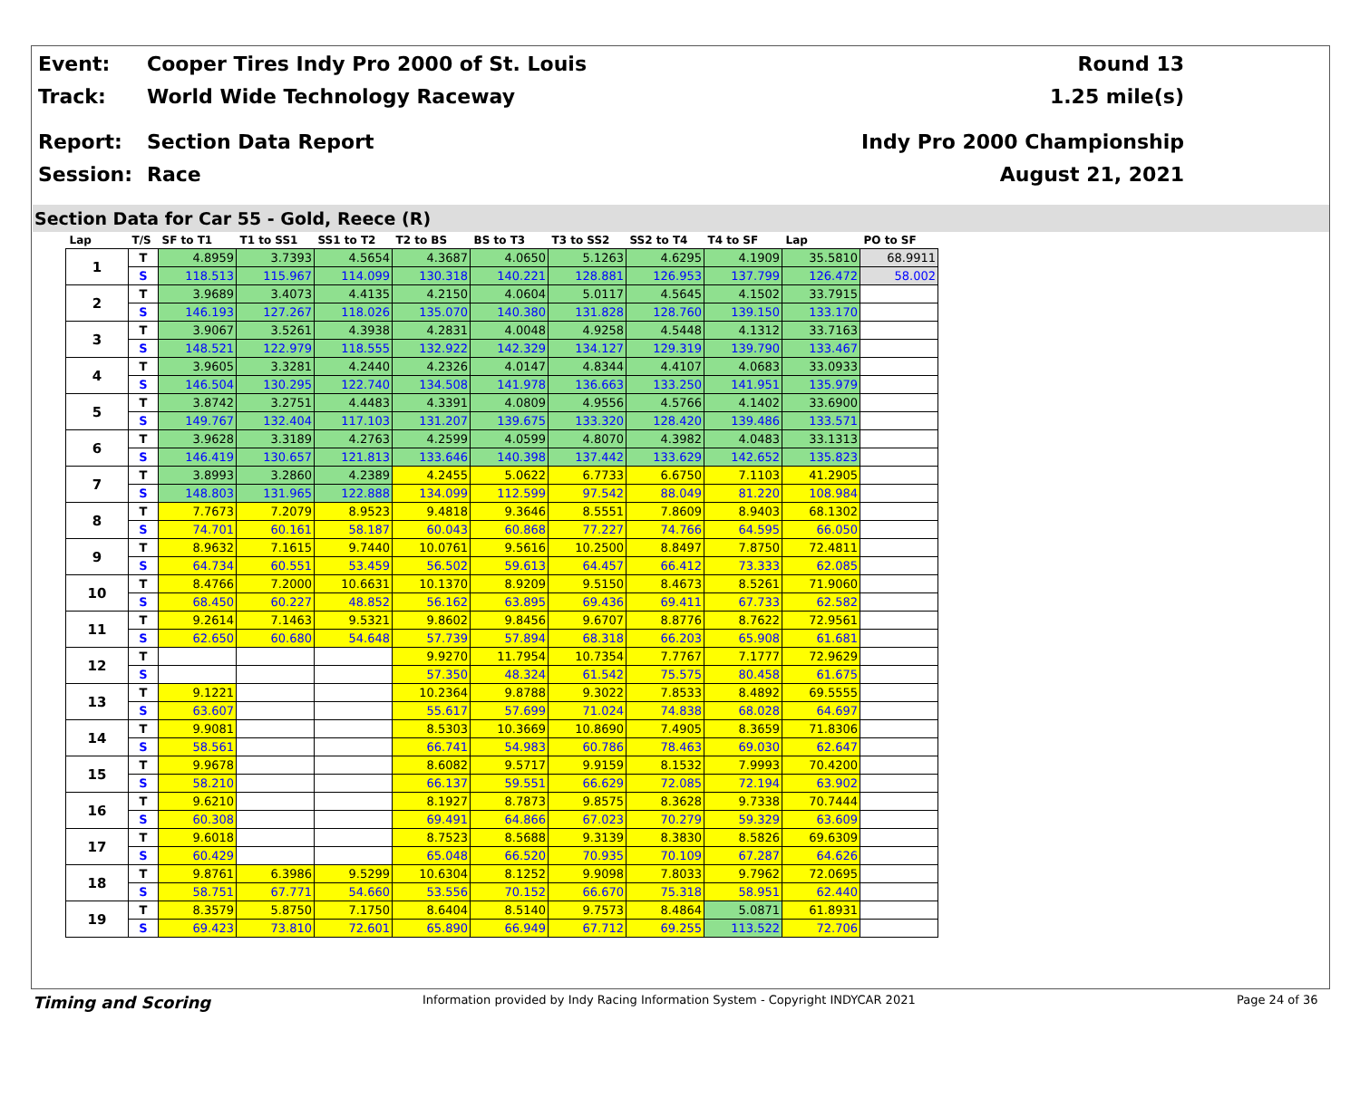Event:
Cooper Tires Indy Pro 2000 of St. Louis
Round 13
Track: World Wide Technology Raceway 1.25 mile(s)
Report: Section Data Report Indy Pro 2000 Championship
Session: Race August 21, 2021
Section Data for Car 55 - Gold, Reece (R)
| Lap | T/S | SF to T1 | T1 to SS1 | SS1 to T2 | T2 to BS | BS to T3 | T3 to SS2 | SS2 to T4 | T4 to SF | Lap | PO to SF |
| --- | --- | --- | --- | --- | --- | --- | --- | --- | --- | --- | --- |
| 1 | T | 4.8959 | 3.7393 | 4.5654 | 4.3687 | 4.0650 | 5.1263 | 4.6295 | 4.1909 | 35.5810 | 68.9911 |
| | S | 118.513 | 115.967 | 114.099 | 130.318 | 140.221 | 128.881 | 126.953 | 137.799 | 126.472 | 58.002 |
| 2 | T | 3.9689 | 3.4073 | 4.4135 | 4.2150 | 4.0604 | 5.0117 | 4.5645 | 4.1502 | 33.7915 | |
| | S | 146.193 | 127.267 | 118.026 | 135.070 | 140.380 | 131.828 | 128.760 | 139.150 | 133.170 | |
| 3 | T | 3.9067 | 3.5261 | 4.3938 | 4.2831 | 4.0048 | 4.9258 | 4.5448 | 4.1312 | 33.7163 | |
| | S | 148.521 | 122.979 | 118.555 | 132.922 | 142.329 | 134.127 | 129.319 | 139.790 | 133.467 | |
| 4 | T | 3.9605 | 3.3281 | 4.2440 | 4.2326 | 4.0147 | 4.8344 | 4.4107 | 4.0683 | 33.0933 | |
| | S | 146.504 | 130.295 | 122.740 | 134.508 | 141.978 | 136.663 | 133.250 | 141.951 | 135.979 | |
| 5 | T | 3.8742 | 3.2751 | 4.4483 | 4.3391 | 4.0809 | 4.9556 | 4.5766 | 4.1402 | 33.6900 | |
| | S | 149.767 | 132.404 | 117.103 | 131.207 | 139.675 | 133.320 | 128.420 | 139.486 | 133.571 | |
| 6 | T | 3.9628 | 3.3189 | 4.2763 | 4.2599 | 4.0599 | 4.8070 | 4.3982 | 4.0483 | 33.1313 | |
| | S | 146.419 | 130.657 | 121.813 | 133.646 | 140.398 | 137.442 | 133.629 | 142.652 | 135.823 | |
| 7 | T | 3.8993 | 3.2860 | 4.2389 | 4.2455 | 5.0622 | 6.7733 | 6.6750 | 7.1103 | 41.2905 | |
| | S | 148.803 | 131.965 | 122.888 | 134.099 | 112.599 | 97.542 | 88.049 | 81.220 | 108.984 | |
| 8 | T | 7.7673 | 7.2079 | 8.9523 | 9.4818 | 9.3646 | 8.5551 | 7.8609 | 8.9403 | 68.1302 | |
| | S | 74.701 | 60.161 | 58.187 | 60.043 | 60.868 | 77.227 | 74.766 | 64.595 | 66.050 | |
| 9 | T | 8.9632 | 7.1615 | 9.7440 | 10.0761 | 9.5616 | 10.2500 | 8.8497 | 7.8750 | 72.4811 | |
| | S | 64.734 | 60.551 | 53.459 | 56.502 | 59.613 | 64.457 | 66.412 | 73.333 | 62.085 | |
| 10 | T | 8.4766 | 7.2000 | 10.6631 | 10.1370 | 8.9209 | 9.5150 | 8.4673 | 8.5261 | 71.9060 | |
| | S | 68.450 | 60.227 | 48.852 | 56.162 | 63.895 | 69.436 | 69.411 | 67.733 | 62.582 | |
| 11 | T | 9.2614 | 7.1463 | 9.5321 | 9.8602 | 9.8456 | 9.6707 | 8.8776 | 8.7622 | 72.9561 | |
| | S | 62.650 | 60.680 | 54.648 | 57.739 | 57.894 | 68.318 | 66.203 | 65.908 | 61.681 | |
| 12 | T | | | | 9.9270 | 11.7954 | 10.7354 | 7.7767 | 7.1777 | 72.9629 | |
| | S | | | | 57.350 | 48.324 | 61.542 | 75.575 | 80.458 | 61.675 | |
| 13 | T | 9.1221 | | | 10.2364 | 9.8788 | 9.3022 | 7.8533 | 8.4892 | 69.5555 | |
| | S | 63.607 | | | 55.617 | 57.699 | 71.024 | 74.838 | 68.028 | 64.697 | |
| 14 | T | 9.9081 | | | 8.5303 | 10.3669 | 10.8690 | 7.4905 | 8.3659 | 71.8306 | |
| | S | 58.561 | | | 66.741 | 54.983 | 60.786 | 78.463 | 69.030 | 62.647 | |
| 15 | T | 9.9678 | | | 8.6082 | 9.5717 | 9.9159 | 8.1532 | 7.9993 | 70.4200 | |
| | S | 58.210 | | | 66.137 | 59.551 | 66.629 | 72.085 | 72.194 | 63.902 | |
| 16 | T | 9.6210 | | | 8.1927 | 8.7873 | 9.8575 | 8.3628 | 9.7338 | 70.7444 | |
| | S | 60.308 | | | 69.491 | 64.866 | 67.023 | 70.279 | 59.329 | 63.609 | |
| 17 | T | 9.6018 | | | 8.7523 | 8.5688 | 9.3139 | 8.3830 | 8.5826 | 69.6309 | |
| | S | 60.429 | | | 65.048 | 66.520 | 70.935 | 70.109 | 67.287 | 64.626 | |
| 18 | T | 9.8761 | 6.3986 | 9.5299 | 10.6304 | 8.1252 | 9.9098 | 7.8033 | 9.7962 | 72.0695 | |
| | S | 58.751 | 67.771 | 54.660 | 53.556 | 70.152 | 66.670 | 75.318 | 58.951 | 62.440 | |
| 19 | T | 8.3579 | 5.8750 | 7.1750 | 8.6404 | 8.5140 | 9.7573 | 8.4864 | 5.0871 | 61.8931 | |
| | S | 69.423 | 73.810 | 72.601 | 65.890 | 66.949 | 67.712 | 69.255 | 113.522 | 72.706 | |
Timing and Scoring
Information provided by Indy Racing Information System - Copyright INDYCAR 2021
Page 24 of 36